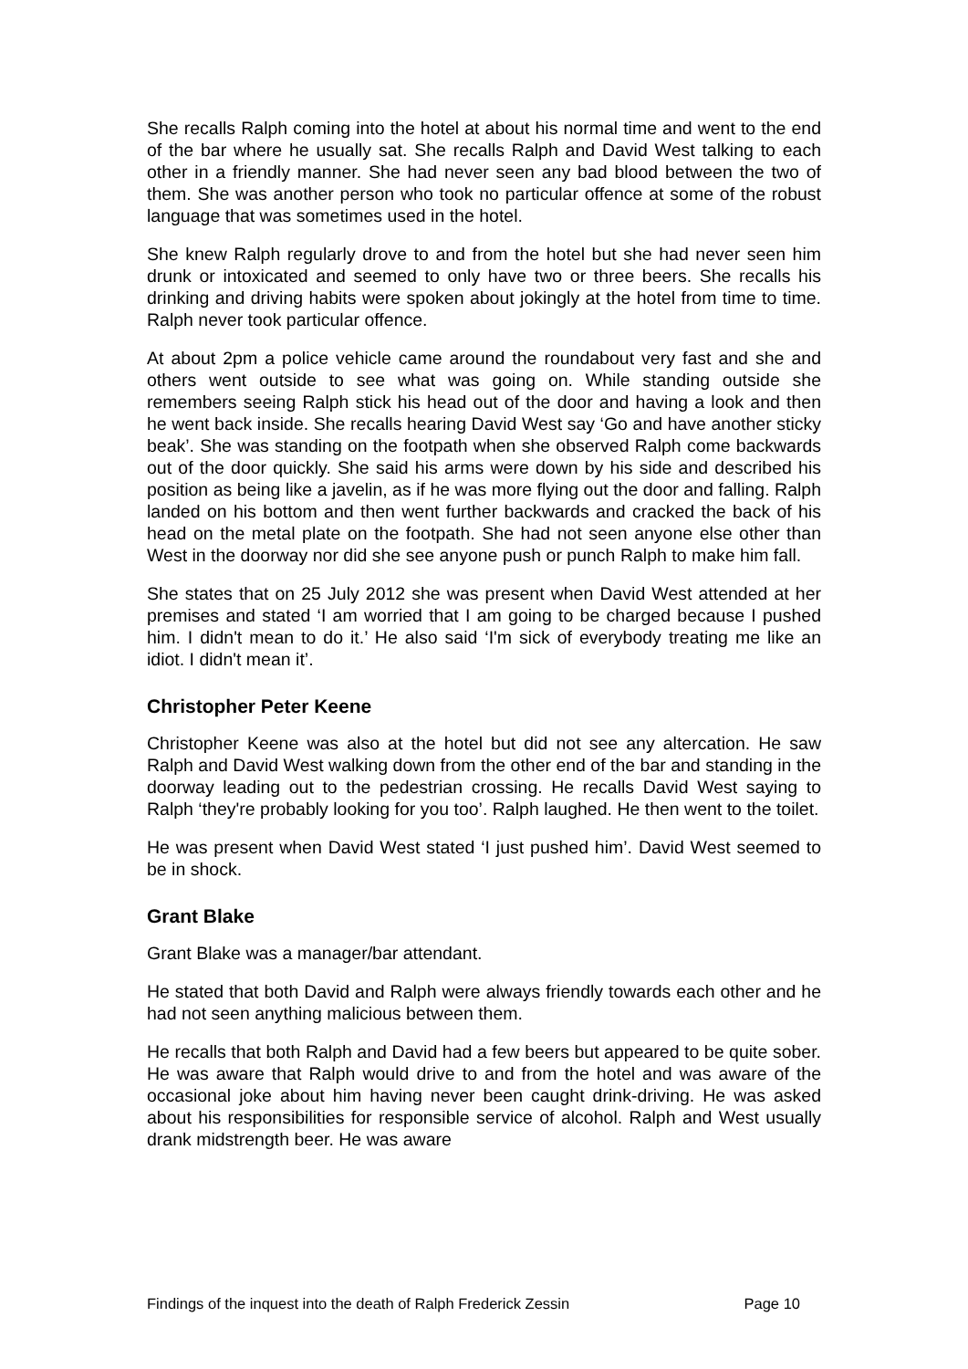She recalls Ralph coming into the hotel at about his normal time and went to the end of the bar where he usually sat. She recalls Ralph and David West talking to each other in a friendly manner. She had never seen any bad blood between the two of them. She was another person who took no particular offence at some of the robust language that was sometimes used in the hotel.
She knew Ralph regularly drove to and from the hotel but she had never seen him drunk or intoxicated and seemed to only have two or three beers. She recalls his drinking and driving habits were spoken about jokingly at the hotel from time to time. Ralph never took particular offence.
At about 2pm a police vehicle came around the roundabout very fast and she and others went outside to see what was going on. While standing outside she remembers seeing Ralph stick his head out of the door and having a look and then he went back inside. She recalls hearing David West say ‘Go and have another sticky beak’. She was standing on the footpath when she observed Ralph come backwards out of the door quickly. She said his arms were down by his side and described his position as being like a javelin, as if he was more flying out the door and falling. Ralph landed on his bottom and then went further backwards and cracked the back of his head on the metal plate on the footpath. She had not seen anyone else other than West in the doorway nor did she see anyone push or punch Ralph to make him fall.
She states that on 25 July 2012 she was present when David West attended at her premises and stated ‘I am worried that I am going to be charged because I pushed him. I didn't mean to do it.’ He also said ‘I'm sick of everybody treating me like an idiot. I didn't mean it’.
Christopher Peter Keene
Christopher Keene was also at the hotel but did not see any altercation. He saw Ralph and David West walking down from the other end of the bar and standing in the doorway leading out to the pedestrian crossing. He recalls David West saying to Ralph ‘they're probably looking for you too’. Ralph laughed. He then went to the toilet.
He was present when David West stated ‘I just pushed him’. David West seemed to be in shock.
Grant Blake
Grant Blake was a manager/bar attendant.
He stated that both David and Ralph were always friendly towards each other and he had not seen anything malicious between them.
He recalls that both Ralph and David had a few beers but appeared to be quite sober. He was aware that Ralph would drive to and from the hotel and was aware of the occasional joke about him having never been caught drink-driving. He was asked about his responsibilities for responsible service of alcohol. Ralph and West usually drank midstrength beer. He was aware
Findings of the inquest into the death of Ralph Frederick Zessin Page 10